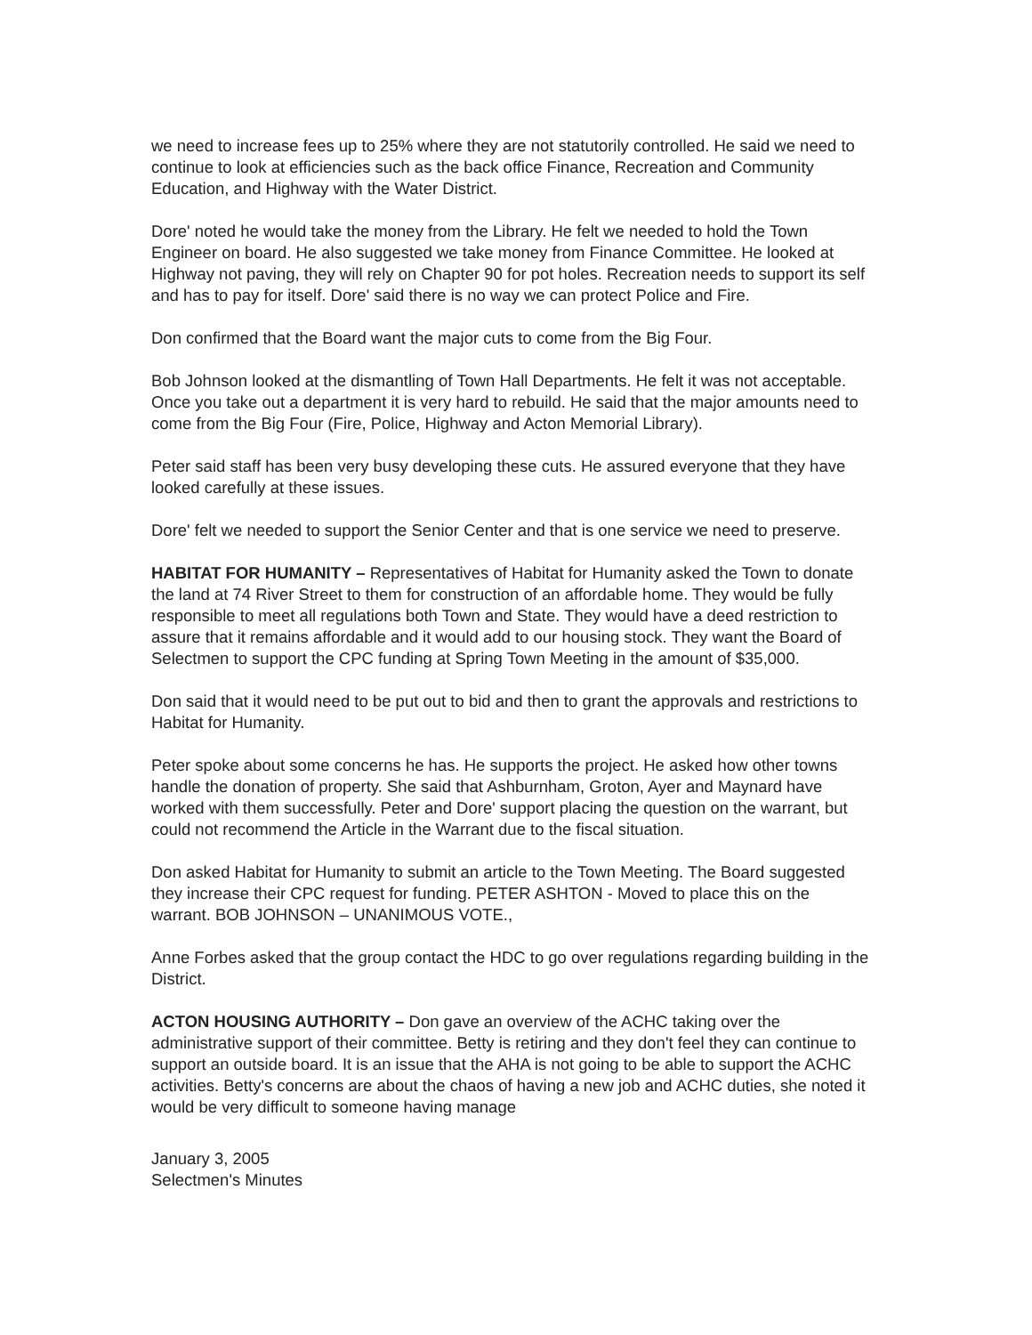we need to increase fees up to 25% where they are not statutorily controlled. He said we need to continue to look at efficiencies such as the back office Finance, Recreation and Community Education, and Highway with the Water District.
Dore' noted he would take the money from the Library. He felt we needed to hold the Town Engineer on board. He also suggested we take money from Finance Committee. He looked at Highway not paving, they will rely on Chapter 90 for pot holes. Recreation needs to support its self and has to pay for itself. Dore' said there is no way we can protect Police and Fire.
Don confirmed that the Board want the major cuts to come from the Big Four.
Bob Johnson looked at the dismantling of Town Hall Departments. He felt it was not acceptable. Once you take out a department it is very hard to rebuild. He said that the major amounts need to come from the Big Four (Fire, Police, Highway and Acton Memorial Library).
Peter said staff has been very busy developing these cuts. He assured everyone that they have looked carefully at these issues.
Dore' felt we needed to support the Senior Center and that is one service we need to preserve.
HABITAT FOR HUMANITY – Representatives of Habitat for Humanity asked the Town to donate the land at 74 River Street to them for construction of an affordable home. They would be fully responsible to meet all regulations both Town and State. They would have a deed restriction to assure that it remains affordable and it would add to our housing stock. They want the Board of Selectmen to support the CPC funding at Spring Town Meeting in the amount of $35,000.
Don said that it would need to be put out to bid and then to grant the approvals and restrictions to Habitat for Humanity.
Peter spoke about some concerns he has. He supports the project. He asked how other towns handle the donation of property. She said that Ashburnham, Groton, Ayer and Maynard have worked with them successfully. Peter and Dore' support placing the question on the warrant, but could not recommend the Article in the Warrant due to the fiscal situation.
Don asked Habitat for Humanity to submit an article to the Town Meeting. The Board suggested they increase their CPC request for funding. PETER ASHTON - Moved to place this on the warrant. BOB JOHNSON – UNANIMOUS VOTE.,
Anne Forbes asked that the group contact the HDC to go over regulations regarding building in the District.
ACTON HOUSING AUTHORITY – Don gave an overview of the ACHC taking over the administrative support of their committee. Betty is retiring and they don't feel they can continue to support an outside board. It is an issue that the AHA is not going to be able to support the ACHC activities. Betty's concerns are about the chaos of having a new job and ACHC duties, she noted it would be very difficult to someone having manage
January 3, 2005
Selectmen's Minutes